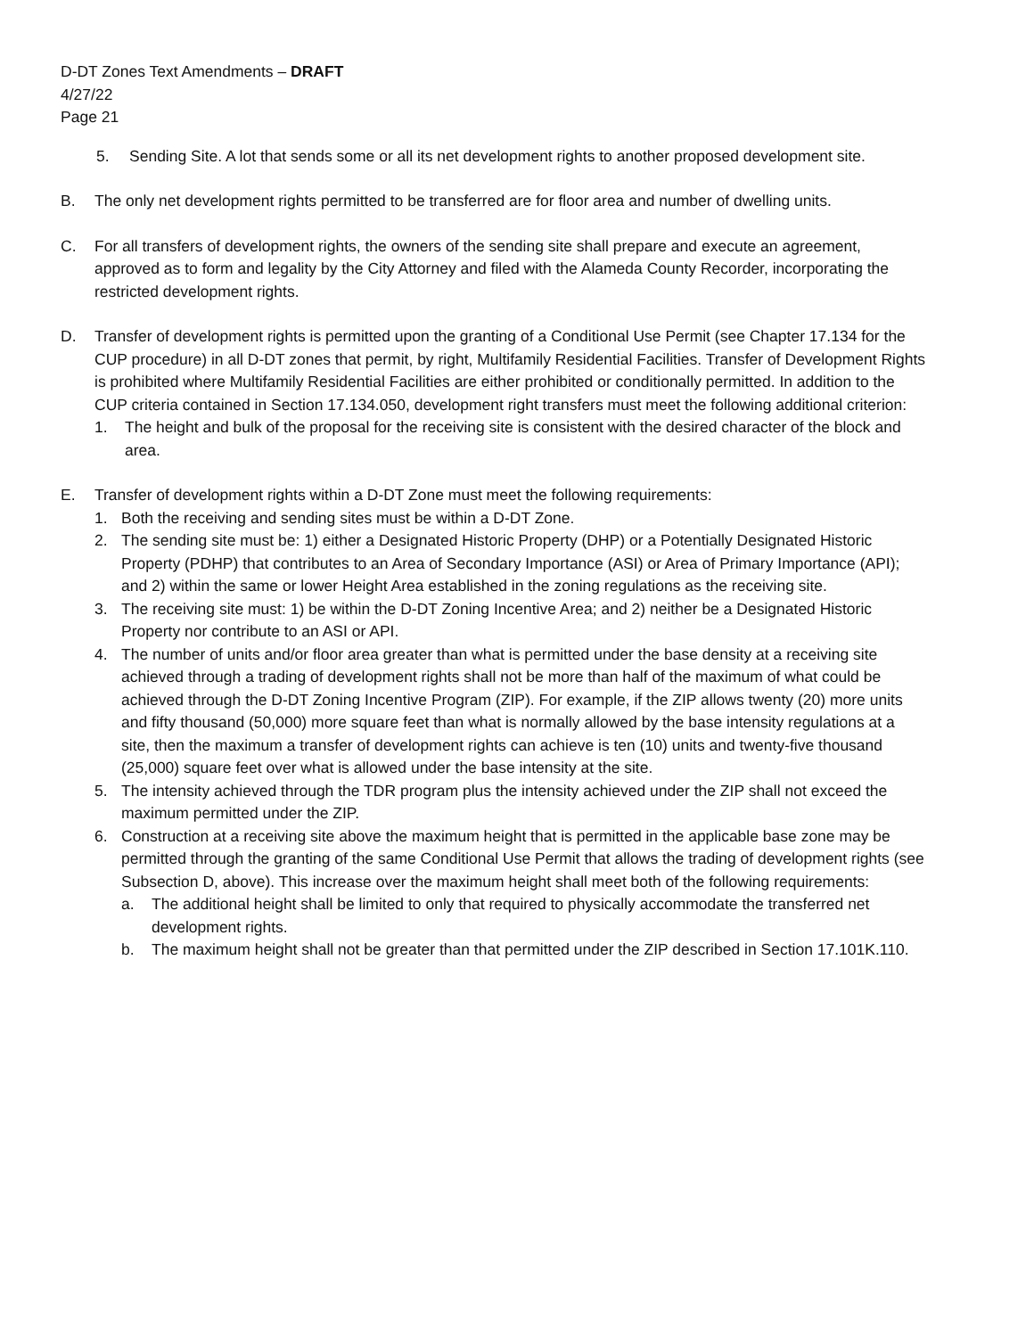D-DT Zones Text Amendments – DRAFT
4/27/22
Page 21
5. Sending Site. A lot that sends some or all its net development rights to another proposed development site.
B. The only net development rights permitted to be transferred are for floor area and number of dwelling units.
C. For all transfers of development rights, the owners of the sending site shall prepare and execute an agreement, approved as to form and legality by the City Attorney and filed with the Alameda County Recorder, incorporating the restricted development rights.
D. Transfer of development rights is permitted upon the granting of a Conditional Use Permit (see Chapter 17.134 for the CUP procedure) in all D-DT zones that permit, by right, Multifamily Residential Facilities. Transfer of Development Rights is prohibited where Multifamily Residential Facilities are either prohibited or conditionally permitted. In addition to the CUP criteria contained in Section 17.134.050, development right transfers must meet the following additional criterion:
1. The height and bulk of the proposal for the receiving site is consistent with the desired character of the block and area.
E. Transfer of development rights within a D-DT Zone must meet the following requirements:
1. Both the receiving and sending sites must be within a D-DT Zone.
2. The sending site must be: 1) either a Designated Historic Property (DHP) or a Potentially Designated Historic Property (PDHP) that contributes to an Area of Secondary Importance (ASI) or Area of Primary Importance (API); and 2) within the same or lower Height Area established in the zoning regulations as the receiving site.
3. The receiving site must: 1) be within the D-DT Zoning Incentive Area; and 2) neither be a Designated Historic Property nor contribute to an ASI or API.
4. The number of units and/or floor area greater than what is permitted under the base density at a receiving site achieved through a trading of development rights shall not be more than half of the maximum of what could be achieved through the D-DT Zoning Incentive Program (ZIP). For example, if the ZIP allows twenty (20) more units and fifty thousand (50,000) more square feet than what is normally allowed by the base intensity regulations at a site, then the maximum a transfer of development rights can achieve is ten (10) units and twenty-five thousand (25,000) square feet over what is allowed under the base intensity at the site.
5. The intensity achieved through the TDR program plus the intensity achieved under the ZIP shall not exceed the maximum permitted under the ZIP.
6. Construction at a receiving site above the maximum height that is permitted in the applicable base zone may be permitted through the granting of the same Conditional Use Permit that allows the trading of development rights (see Subsection D, above). This increase over the maximum height shall meet both of the following requirements:
a. The additional height shall be limited to only that required to physically accommodate the transferred net development rights.
b. The maximum height shall not be greater than that permitted under the ZIP described in Section 17.101K.110.